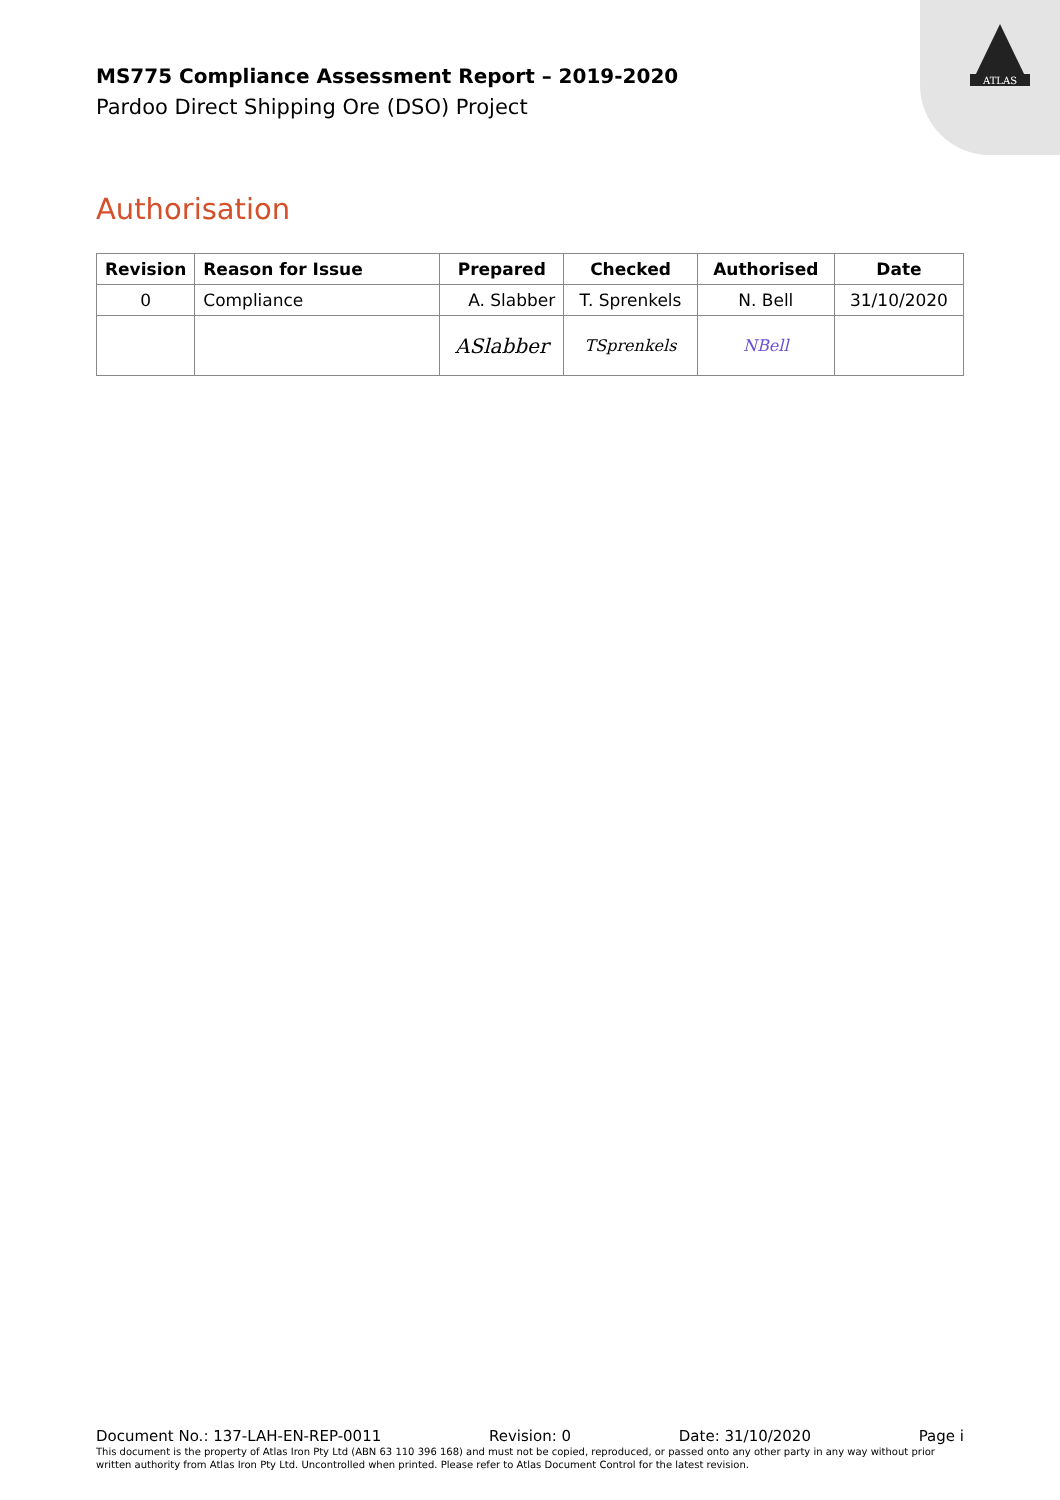ATLAS
MS775 Compliance Assessment Report – 2019-2020
Pardoo Direct Shipping Ore (DSO) Project
Authorisation
| Revision | Reason for Issue | Prepared | Checked | Authorised | Date |
| --- | --- | --- | --- | --- | --- |
| 0 | Compliance | A. Slabber | T. Sprenkels | N. Bell | 31/10/2020 |
| | | ASlabber | TSprenkels | NBell | |
Document No.: 137-LAH-EN-REP-0011 Revision: 0 Date: 31/10/2020 Page i
This document is the property of Atlas Iron Pty Ltd (ABN 63 110 396 168) and must not be copied, reproduced, or passed onto any other party in any way without prior written authority from Atlas Iron Pty Ltd. Uncontrolled when printed. Please refer to Atlas Document Control for the latest revision.